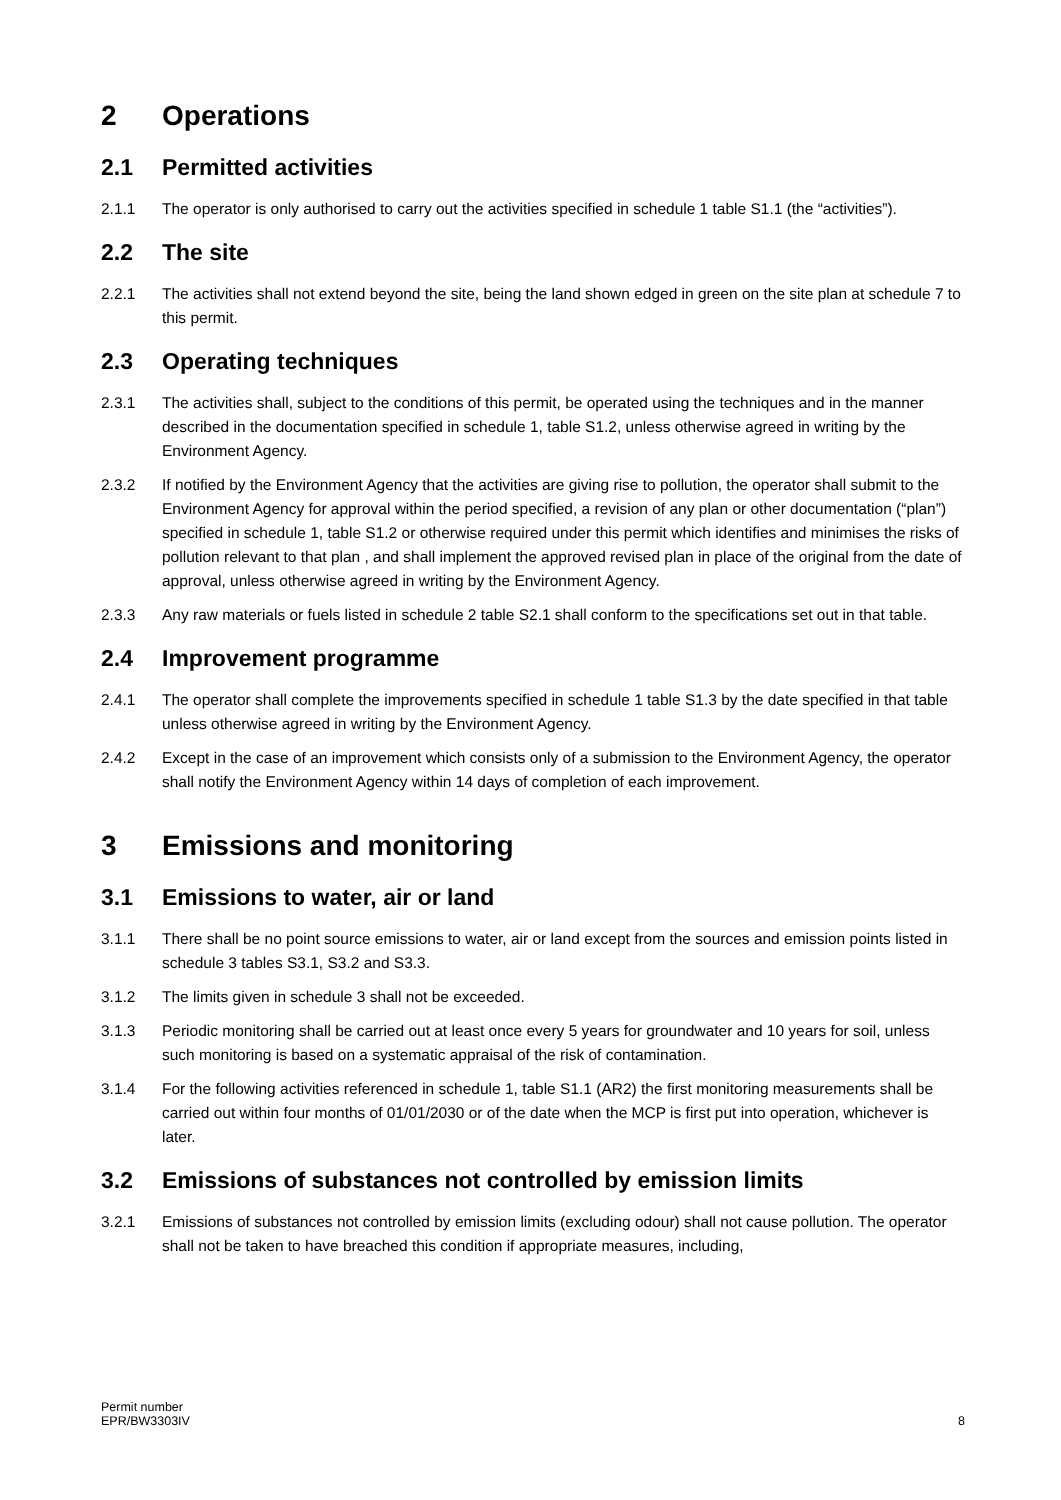2 Operations
2.1 Permitted activities
2.1.1 The operator is only authorised to carry out the activities specified in schedule 1 table S1.1 (the “activities”).
2.2 The site
2.2.1 The activities shall not extend beyond the site, being the land shown edged in green on the site plan at schedule 7 to this permit.
2.3 Operating techniques
2.3.1 The activities shall, subject to the conditions of this permit, be operated using the techniques and in the manner described in the documentation specified in schedule 1, table S1.2, unless otherwise agreed in writing by the Environment Agency.
2.3.2 If notified by the Environment Agency that the activities are giving rise to pollution, the operator shall submit to the Environment Agency for approval within the period specified, a revision of any plan or other documentation (“plan”) specified in schedule 1, table S1.2 or otherwise required under this permit which identifies and minimises the risks of pollution relevant to that plan , and shall implement the approved revised plan in place of the original from the date of approval, unless otherwise agreed in writing by the Environment Agency.
2.3.3 Any raw materials or fuels listed in schedule 2 table S2.1 shall conform to the specifications set out in that table.
2.4 Improvement programme
2.4.1 The operator shall complete the improvements specified in schedule 1 table S1.3 by the date specified in that table unless otherwise agreed in writing by the Environment Agency.
2.4.2 Except in the case of an improvement which consists only of a submission to the Environment Agency, the operator shall notify the Environment Agency within 14 days of completion of each improvement.
3 Emissions and monitoring
3.1 Emissions to water, air or land
3.1.1 There shall be no point source emissions to water, air or land except from the sources and emission points listed in schedule 3 tables S3.1, S3.2 and S3.3.
3.1.2 The limits given in schedule 3 shall not be exceeded.
3.1.3 Periodic monitoring shall be carried out at least once every 5 years for groundwater and 10 years for soil, unless such monitoring is based on a systematic appraisal of the risk of contamination.
3.1.4 For the following activities referenced in schedule 1, table S1.1 (AR2) the first monitoring measurements shall be carried out within four months of 01/01/2030 or of the date when the MCP is first put into operation, whichever is later.
3.2 Emissions of substances not controlled by emission limits
3.2.1 Emissions of substances not controlled by emission limits (excluding odour) shall not cause pollution. The operator shall not be taken to have breached this condition if appropriate measures, including,
Permit number
EPR/BW3303IV
8